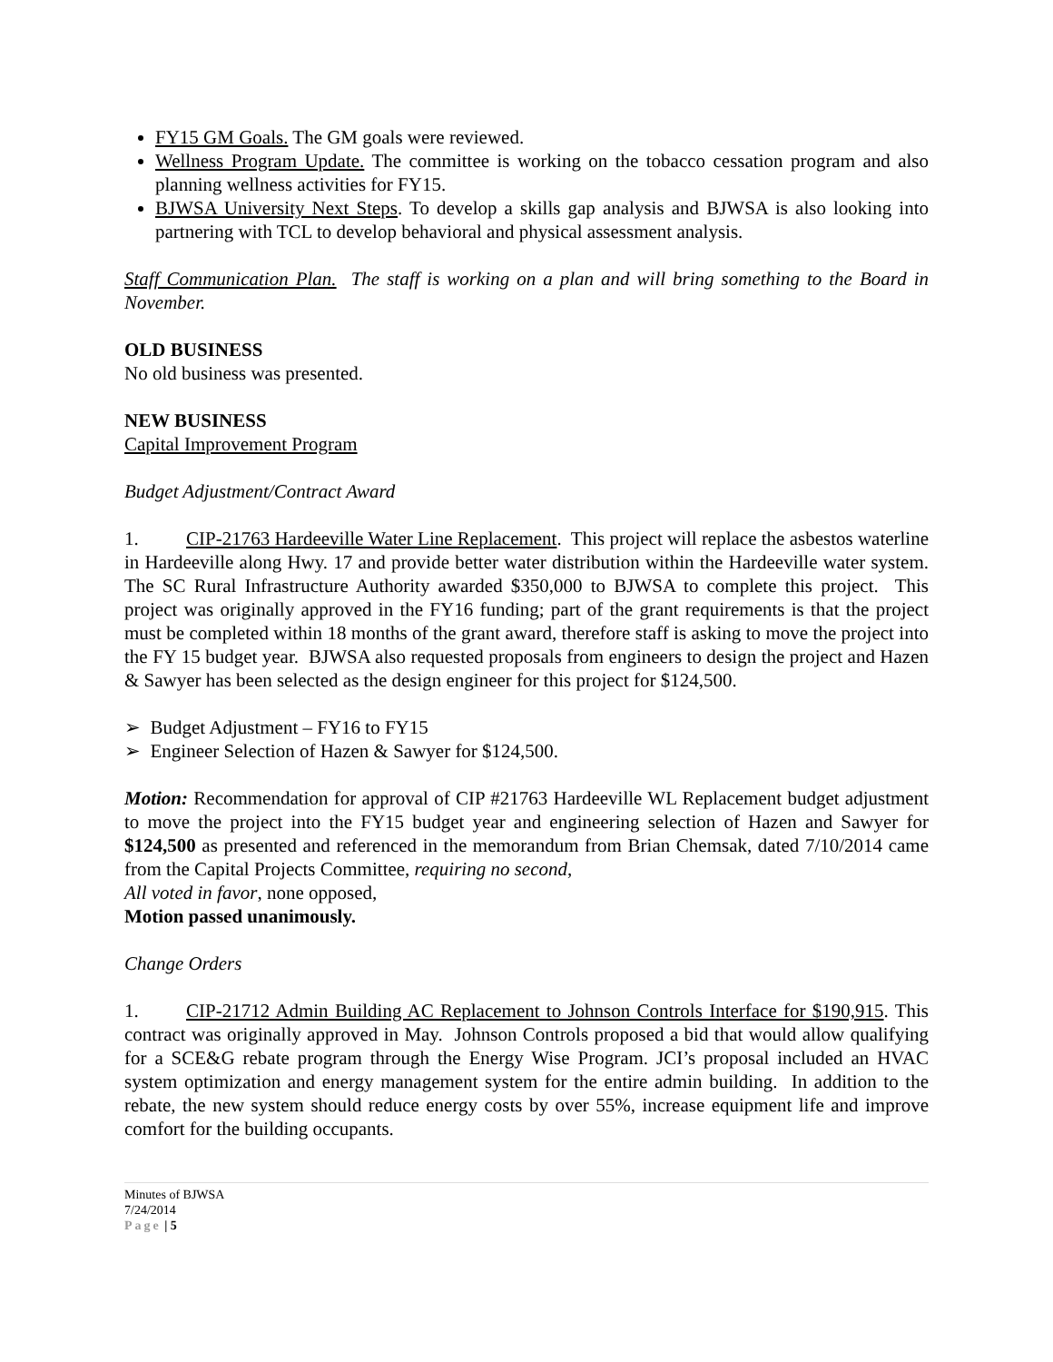FY15 GM Goals. The GM goals were reviewed.
Wellness Program Update. The committee is working on the tobacco cessation program and also planning wellness activities for FY15.
BJWSA University Next Steps. To develop a skills gap analysis and BJWSA is also looking into partnering with TCL to develop behavioral and physical assessment analysis.
Staff Communication Plan. The staff is working on a plan and will bring something to the Board in November.
OLD BUSINESS
No old business was presented.
NEW BUSINESS
Capital Improvement Program
Budget Adjustment/Contract Award
1. CIP-21763 Hardeeville Water Line Replacement. This project will replace the asbestos waterline in Hardeeville along Hwy. 17 and provide better water distribution within the Hardeeville water system. The SC Rural Infrastructure Authority awarded $350,000 to BJWSA to complete this project. This project was originally approved in the FY16 funding; part of the grant requirements is that the project must be completed within 18 months of the grant award, therefore staff is asking to move the project into the FY 15 budget year. BJWSA also requested proposals from engineers to design the project and Hazen & Sawyer has been selected as the design engineer for this project for $124,500.
➢ Budget Adjustment – FY16 to FY15
➢ Engineer Selection of Hazen & Sawyer for $124,500.
Motion: Recommendation for approval of CIP #21763 Hardeeville WL Replacement budget adjustment to move the project into the FY15 budget year and engineering selection of Hazen and Sawyer for $124,500 as presented and referenced in the memorandum from Brian Chemsak, dated 7/10/2014 came from the Capital Projects Committee, requiring no second,
All voted in favor, none opposed,
Motion passed unanimously.
Change Orders
1. CIP-21712 Admin Building AC Replacement to Johnson Controls Interface for $190,915. This contract was originally approved in May. Johnson Controls proposed a bid that would allow qualifying for a SCE&G rebate program through the Energy Wise Program. JCI’s proposal included an HVAC system optimization and energy management system for the entire admin building. In addition to the rebate, the new system should reduce energy costs by over 55%, increase equipment life and improve comfort for the building occupants.
Minutes of BJWSA
7/24/2014
Page | 5